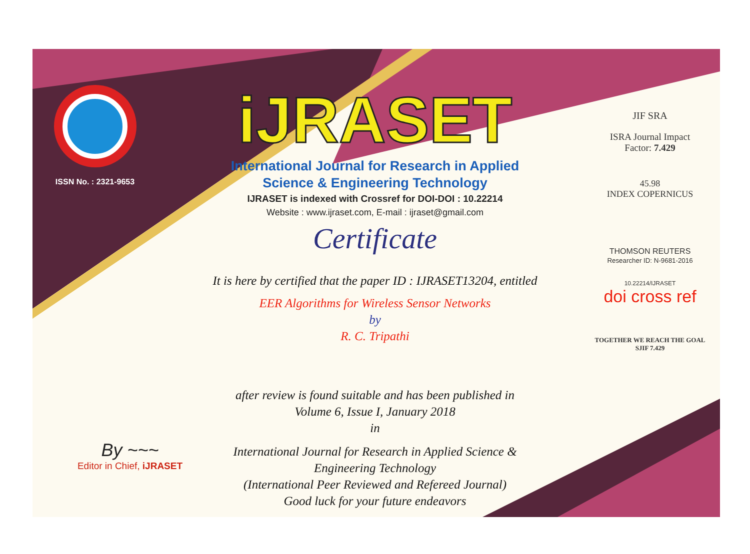ISSN No. : 2321-9653
iJRASET
International Journal for Research in Applied
Science & Engineering Technology
IJRASET is indexed with Crossref for DOI-DOI : 10.22214
Website : www.ijraset.com, E-mail : ijraset@gmail.com
Certificate
It is here by certified that the paper ID : IJRASET13204, entitled
EER Algorithms for Wireless Sensor Networks
by
R. C. Tripathi
after review is found suitable and has been published in
Volume 6, Issue I, January 2018
in
International Journal for Research in Applied Science &
Engineering Technology
(International Peer Reviewed and Refereed Journal)
Good luck for your future endeavors
JIF SRA
ISRA Journal Impact
Factor: 7.429
45.98
INDEX COPERNICUS
THOMSON REUTERS
Researcher ID: N-9681-2016
10.22214/IJRASET
doi cross ref
TOGETHER WE REACH THE GOAL
SJIF 7.429
By ~~~
Editor in Chief, iJRASET